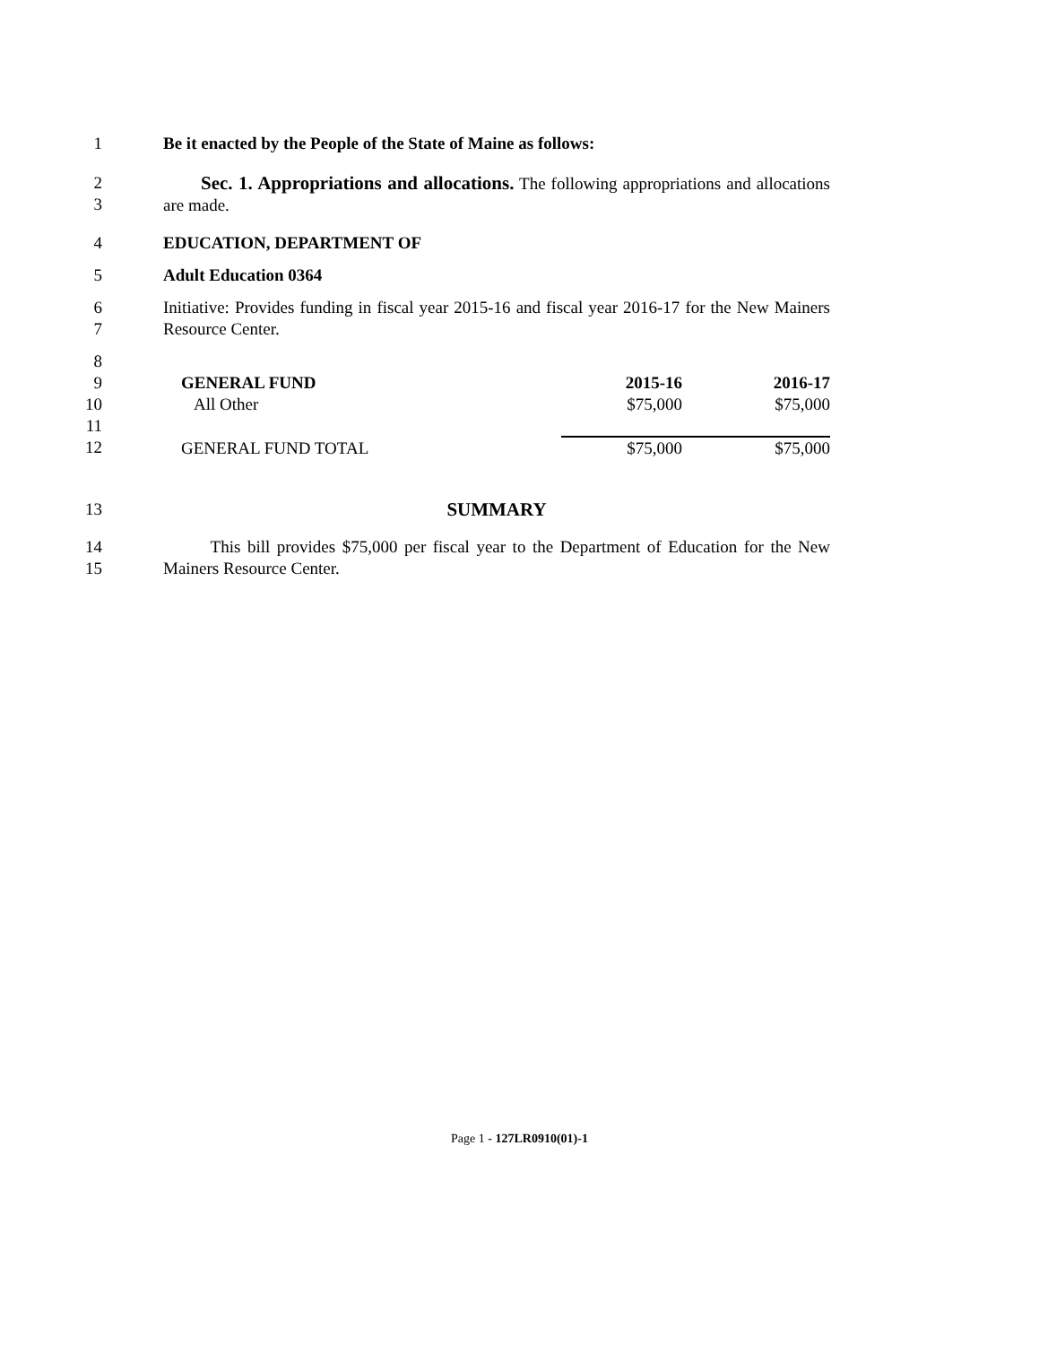1 Be it enacted by the People of the State of Maine as follows:
2
3
Sec. 1. Appropriations and allocations. The following appropriations and allocations are made.
4 EDUCATION, DEPARTMENT OF
5 Adult Education 0364
6
7
Initiative: Provides funding in fiscal year 2015-16 and fiscal year 2016-17 for the New Mainers Resource Center.
8
9
10
11
12
| GENERAL FUND | 2015-16 | 2016-17 |
| All Other | $75,000 | $75,000 |
| GENERAL FUND TOTAL | $75,000 | $75,000 |
13 SUMMARY
14
15
This bill provides $75,000 per fiscal year to the Department of Education for the New Mainers Resource Center.
Page 1 - 127LR0910(01)-1